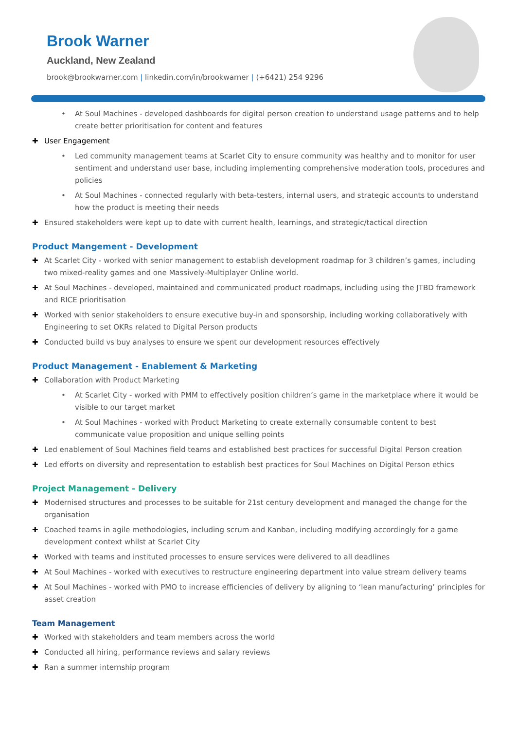Brook Warner
Auckland, New Zealand
brook@brookwarner.com | linkedin.com/in/brookwarner | (+6421) 254 9296
• At Soul Machines - developed dashboards for digital person creation to understand usage patterns and to help create better prioritisation for content and features
✚ User Engagement
• Led community management teams at Scarlet City to ensure community was healthy and to monitor for user sentiment and understand user base, including implementing comprehensive moderation tools, procedures and policies
• At Soul Machines - connected regularly with beta-testers, internal users, and strategic accounts to understand how the product is meeting their needs
✚ Ensured stakeholders were kept up to date with current health, learnings, and strategic/tactical direction
Product Mangement - Development
✚ At Scarlet City - worked with senior management to establish development roadmap for 3 children’s games, including two mixed-reality games and one Massively-Multiplayer Online world.
✚ At Soul Machines - developed, maintained and communicated product roadmaps, including using the JTBD framework and RICE prioritisation
✚ Worked with senior stakeholders to ensure executive buy-in and sponsorship, including working collaboratively with Engineering to set OKRs related to Digital Person products
✚ Conducted build vs buy analyses to ensure we spent our development resources effectively
Product Management - Enablement & Marketing
✚ Collaboration with Product Marketing
• At Scarlet City - worked with PMM to effectively position children’s game in the marketplace where it would be visible to our target market
• At Soul Machines - worked with Product Marketing to create externally consumable content to best communicate value proposition and unique selling points
✚ Led enablement of Soul Machines field teams and established best practices for successful Digital Person creation
✚ Led efforts on diversity and representation to establish best practices for Soul Machines on Digital Person ethics
Project Management - Delivery
✚ Modernised structures and processes to be suitable for 21st century development and managed the change for the organisation
✚ Coached teams in agile methodologies, including scrum and Kanban, including modifying accordingly for a game development context whilst at Scarlet City
✚ Worked with teams and instituted processes to ensure services were delivered to all deadlines
✚ At Soul Machines - worked with executives to restructure engineering department into value stream delivery teams
✚ At Soul Machines - worked with PMO to increase efficiencies of delivery by aligning to ‘lean manufacturing’ principles for asset creation
Team Management
✚ Worked with stakeholders and team members across the world
✚ Conducted all hiring, performance reviews and salary reviews
✚ Ran a summer internship program